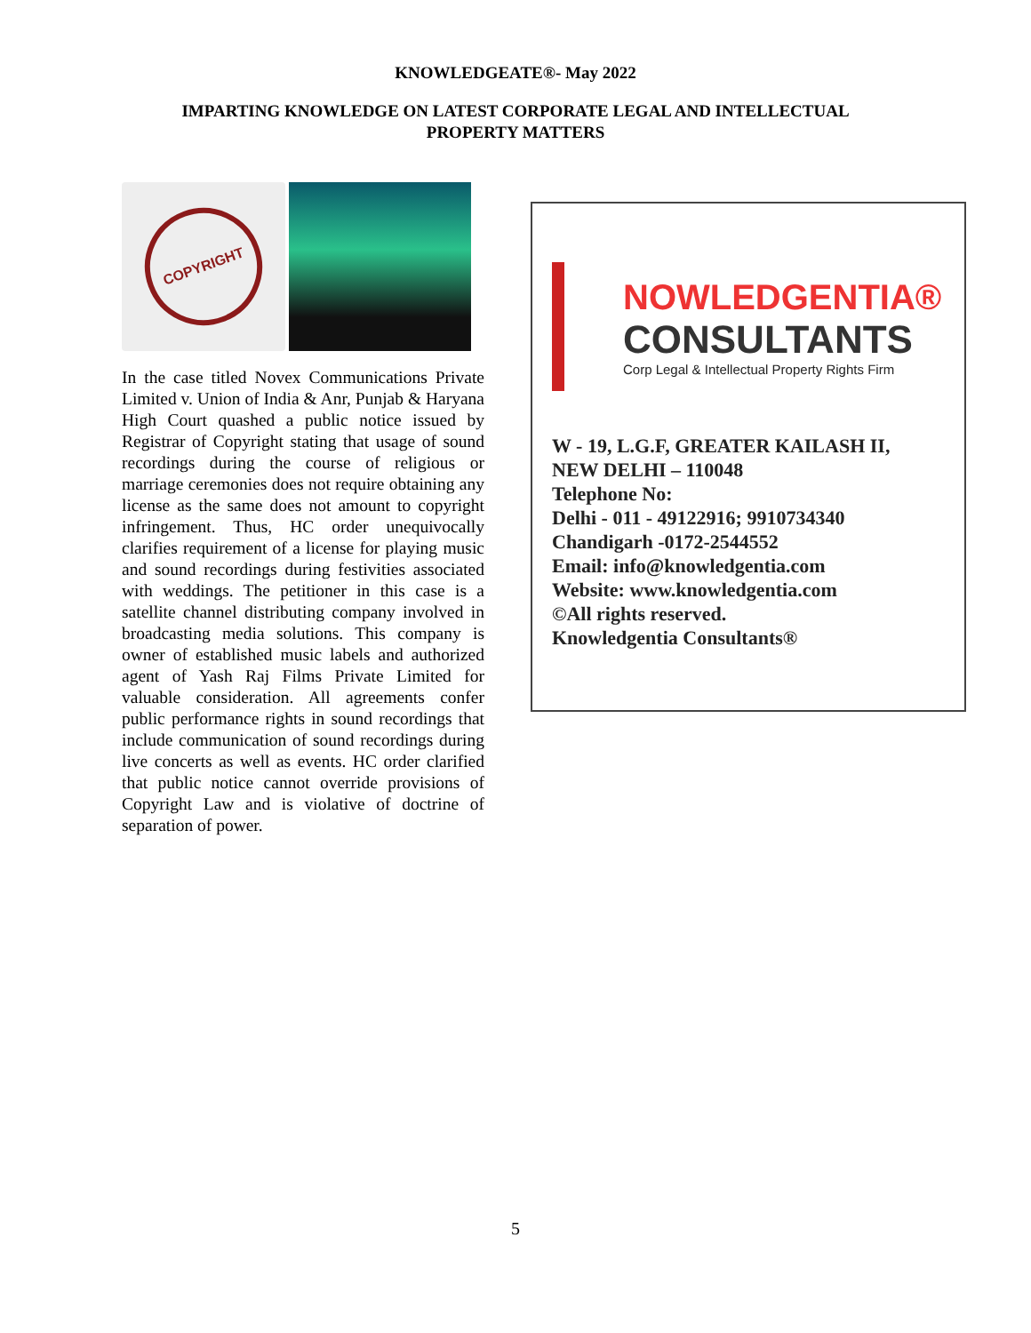KNOWLEDGEATE®- May 2022
IMPARTING KNOWLEDGE ON LATEST CORPORATE LEGAL AND INTELLECTUAL PROPERTY MATTERS
COPYRIGHT
In the case titled Novex Communications Private Limited v. Union of India & Anr, Punjab & Haryana High Court quashed a public notice issued by Registrar of Copyright stating that usage of sound recordings during the course of religious or marriage ceremonies does not require obtaining any license as the same does not amount to copyright infringement. Thus, HC order unequivocally clarifies requirement of a license for playing music and sound recordings during festivities associated with weddings. The petitioner in this case is a satellite channel distributing company involved in broadcasting media solutions. This company is owner of established music labels and authorized agent of Yash Raj Films Private Limited for valuable consideration. All agreements confer public performance rights in sound recordings that include communication of sound recordings during live concerts as well as events. HC order clarified that public notice cannot override provisions of Copyright Law and is violative of doctrine of separation of power.
NOWLEDGENTIA®
CONSULTANTS
Corp Legal & Intellectual Property Rights Firm
W - 19, L.G.F, GREATER KAILASH II,
NEW DELHI – 110048
Telephone No:
Delhi - 011 - 49122916; 9910734340
Chandigarh -0172-2544552
Email: info@knowledgentia.com
Website: www.knowledgentia.com
©All rights reserved.
Knowledgentia Consultants®
5